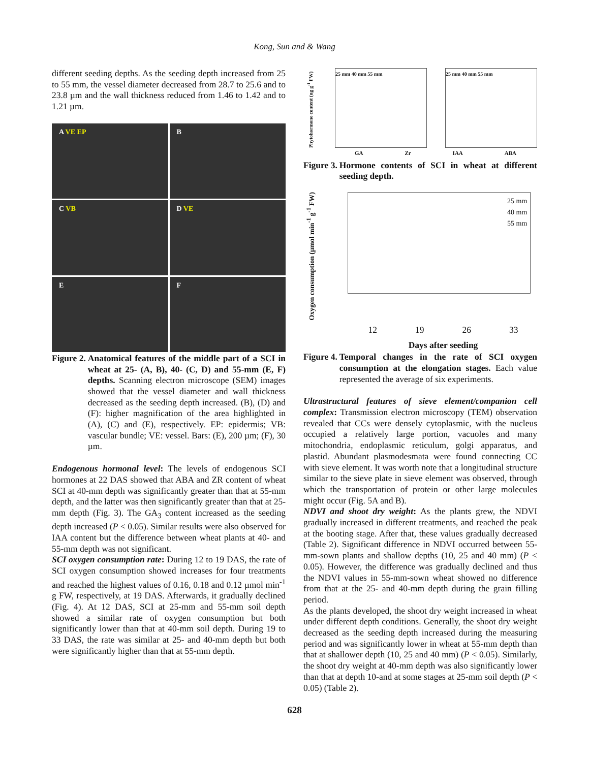Kong, Sun and & Wang
different seeding depths. As the seeding depth increased from 25 to 55 mm, the vessel diameter decreased from 28.7 to 25.6 and to 23.8 µm and the wall thickness reduced from 1.46 to 1.42 and to 1.21 µm.
A VE EP
B
C VB
D VE
E
F
Figure 2. Anatomical features of the middle part of a SCI in wheat at 25- (A, B), 40- (C, D) and 55-mm (E, F) depths. Scanning electron microscope (SEM) images showed that the vessel diameter and wall thickness decreased as the seeding depth increased. (B), (D) and (F): higher magnification of the area highlighted in (A), (C) and (E), respectively. EP: epidermis; VB: vascular bundle; VE: vessel. Bars: (E), 200 µm; (F), 30 µm.
Endogenous hormonal level: The levels of endogenous SCI hormones at 22 DAS showed that ABA and ZR content of wheat SCI at 40-mm depth was significantly greater than that at 55-mm depth, and the latter was then significantly greater than that at 25-mm depth (Fig. 3). The GA<sub>3</sub> content increased as the seeding depth increased (P < 0.05). Similar results were also observed for IAA content but the difference between wheat plants at 40- and 55-mm depth was not significant.
SCI oxygen consumption rate: During 12 to 19 DAS, the rate of SCI oxygen consumption showed increases for four treatments and reached the highest values of 0.16, 0.18 and 0.12 µmol min<sup>-1</sup> g FW, respectively, at 19 DAS. Afterwards, it gradually declined (Fig. 4). At 12 DAS, SCI at 25-mm and 55-mm soil depth showed a similar rate of oxygen consumption but both significantly lower than that at 40-mm soil depth. During 19 to 33 DAS, the rate was similar at 25- and 40-mm depth but both were significantly higher than that at 55-mm depth.
Phytohormone content (ng g<sup>-1</sup> FW)
25 mm 40 mm 55 mm 25 mm 40 mm 55 mm
GA Zr IAA ABA
Figure 3. Hormone contents of SCI in wheat at different seeding depth.
Oxygen consumption (µmol min<sup>-1</sup> g<sup>-1</sup> FW)
25 mm
40 mm
55 mm
12 19 26 33
Days after seeding
Figure 4. Temporal changes in the rate of SCI oxygen consumption at the elongation stages. Each value represented the average of six experiments.
Ultrastructural features of sieve element/companion cell complex: Transmission electron microscopy (TEM) observation revealed that CCs were densely cytoplasmic, with the nucleus occupied a relatively large portion, vacuoles and many mitochondria, endoplasmic reticulum, golgi apparatus, and plastid. Abundant plasmodesmata were found connecting CC with sieve element. It was worth note that a longitudinal structure similar to the sieve plate in sieve element was observed, through which the transportation of protein or other large molecules might occur (Fig. 5A and B).
NDVI and shoot dry weight: As the plants grew, the NDVI gradually increased in different treatments, and reached the peak at the booting stage. After that, these values gradually decreased (Table 2). Significant difference in NDVI occurred between 55-mm-sown plants and shallow depths (10, 25 and 40 mm) (P < 0.05). However, the difference was gradually declined and thus the NDVI values in 55-mm-sown wheat showed no difference from that at the 25- and 40-mm depth during the grain filling period.
As the plants developed, the shoot dry weight increased in wheat under different depth conditions. Generally, the shoot dry weight decreased as the seeding depth increased during the measuring period and was significantly lower in wheat at 55-mm depth than that at shallower depth (10, 25 and 40 mm) (P < 0.05). Similarly, the shoot dry weight at 40-mm depth was also significantly lower than that at depth 10-and at some stages at 25-mm soil depth (P < 0.05) (Table 2).
628